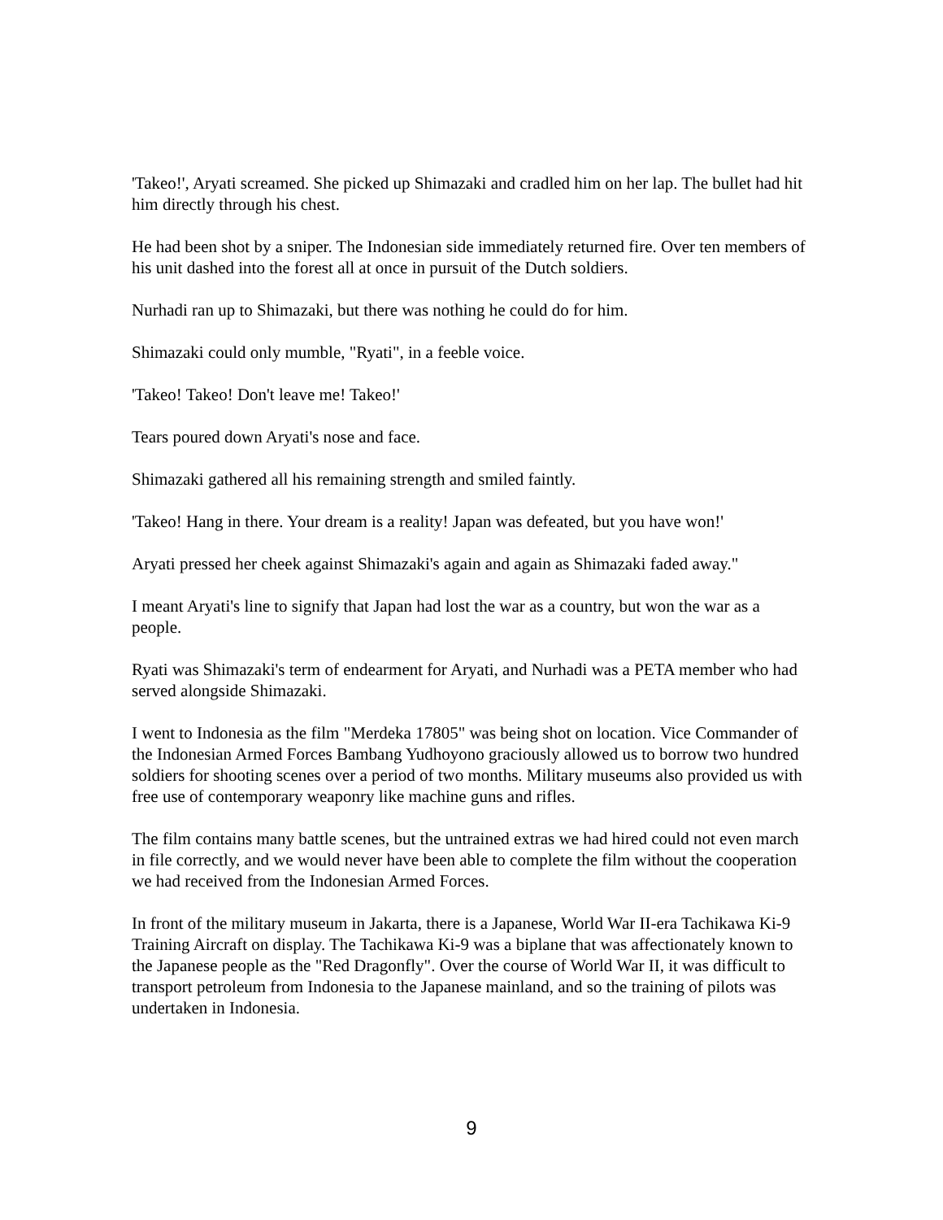'Takeo!', Aryati screamed. She picked up Shimazaki and cradled him on her lap. The bullet had hit him directly through his chest.
He had been shot by a sniper. The Indonesian side immediately returned fire. Over ten members of his unit dashed into the forest all at once in pursuit of the Dutch soldiers.
Nurhadi ran up to Shimazaki, but there was nothing he could do for him.
Shimazaki could only mumble, "Ryati", in a feeble voice.
'Takeo! Takeo! Don't leave me! Takeo!'
Tears poured down Aryati's nose and face.
Shimazaki gathered all his remaining strength and smiled faintly.
'Takeo! Hang in there. Your dream is a reality! Japan was defeated, but you have won!'
Aryati pressed her cheek against Shimazaki's again and again as Shimazaki faded away."
I meant Aryati's line to signify that Japan had lost the war as a country, but won the war as a people.
Ryati was Shimazaki's term of endearment for Aryati, and Nurhadi was a PETA member who had served alongside Shimazaki.
I went to Indonesia as the film "Merdeka 17805" was being shot on location. Vice Commander of the Indonesian Armed Forces Bambang Yudhoyono graciously allowed us to borrow two hundred soldiers for shooting scenes over a period of two months. Military museums also provided us with free use of contemporary weaponry like machine guns and rifles.
The film contains many battle scenes, but the untrained extras we had hired could not even march in file correctly, and we would never have been able to complete the film without the cooperation we had received from the Indonesian Armed Forces.
In front of the military museum in Jakarta, there is a Japanese, World War II-era Tachikawa Ki-9 Training Aircraft on display. The Tachikawa Ki-9 was a biplane that was affectionately known to the Japanese people as the "Red Dragonfly". Over the course of World War II, it was difficult to transport petroleum from Indonesia to the Japanese mainland, and so the training of pilots was undertaken in Indonesia.
9